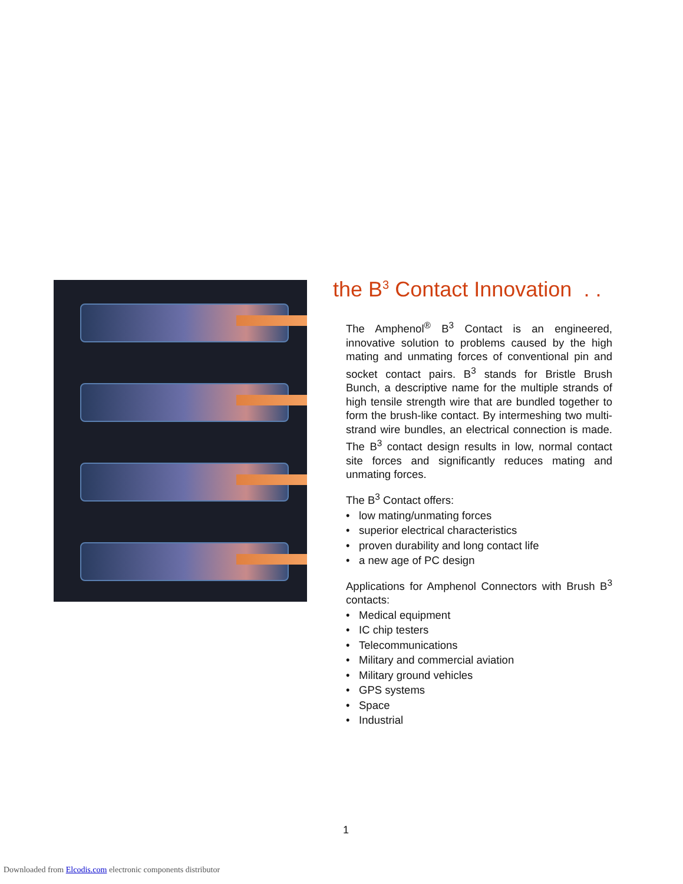the B<sup>3</sup> Contact Innovation . .
The Amphenol<sup>®</sup> B<sup>3</sup> Contact is an engineered, innovative solution to problems caused by the high mating and unmating forces of conventional pin and socket contact pairs. B<sup>3</sup> stands for Bristle Brush Bunch, a descriptive name for the multiple strands of high tensile strength wire that are bundled together to form the brush-like contact. By intermeshing two multi-strand wire bundles, an electrical connection is made. The B<sup>3</sup> contact design results in low, normal contact site forces and significantly reduces mating and unmating forces.
The B<sup>3</sup> Contact offers:
• low mating/unmating forces
• superior electrical characteristics
• proven durability and long contact life
• a new age of PC design
Applications for Amphenol Connectors with Brush B<sup>3</sup> contacts:
• Medical equipment
• IC chip testers
• Telecommunications
• Military and commercial aviation
• Military ground vehicles
• GPS systems
• Space
• Industrial
1
Downloaded from Elcodis.com electronic components distributor